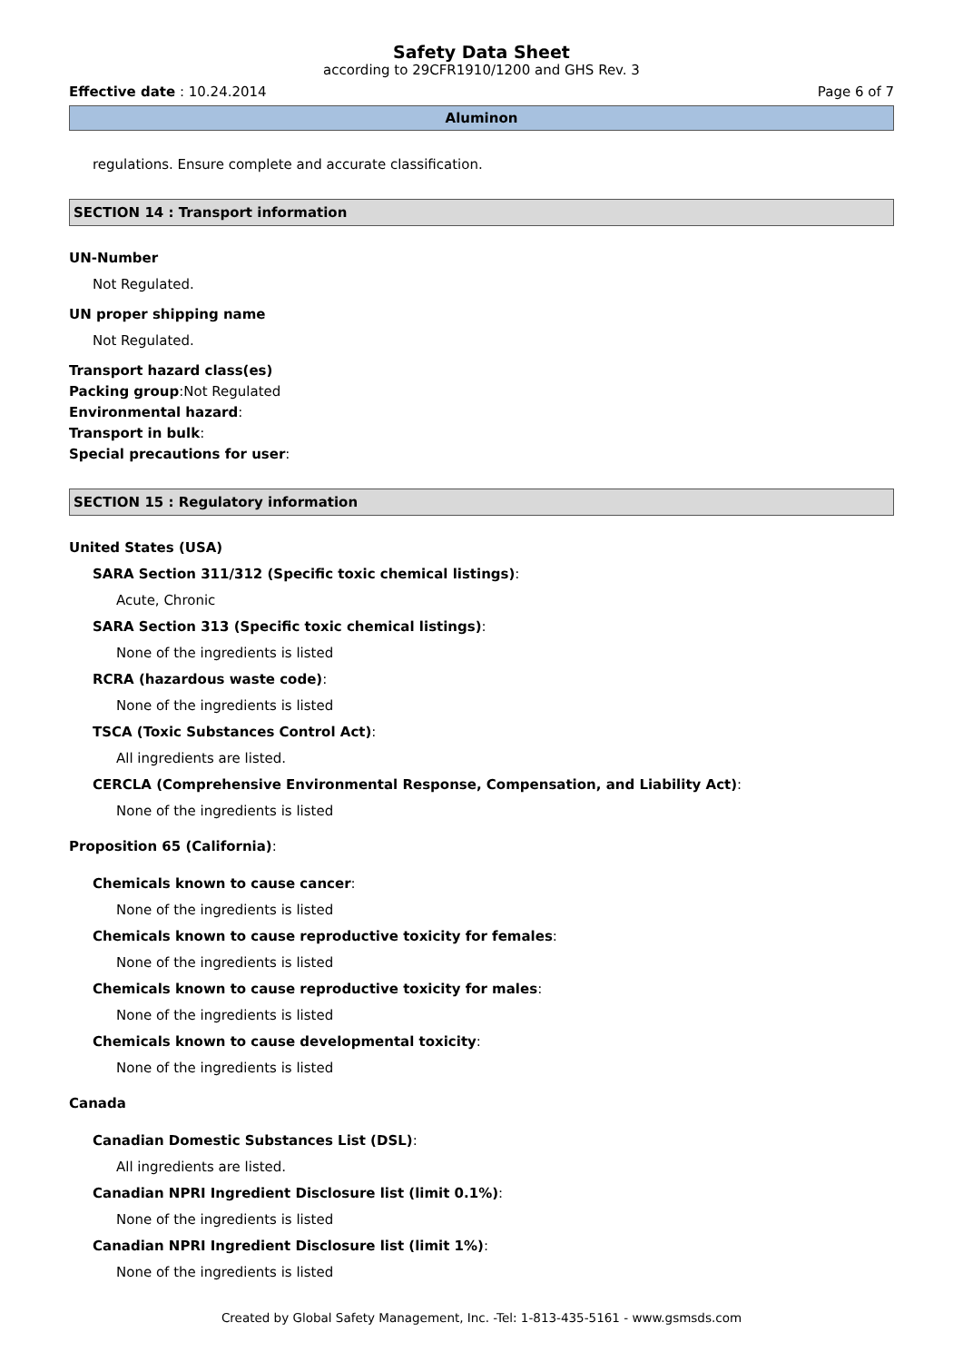Safety Data Sheet
according to 29CFR1910/1200 and GHS Rev. 3
Effective date : 10.24.2014 Page 6 of 7
Aluminon
regulations. Ensure complete and accurate classification.
SECTION 14 : Transport information
UN-Number
Not Regulated.
UN proper shipping name
Not Regulated.
Transport hazard class(es)
Packing group:Not Regulated
Environmental hazard:
Transport in bulk:
Special precautions for user:
SECTION 15 : Regulatory information
United States (USA)
SARA Section 311/312 (Specific toxic chemical listings):
Acute, Chronic
SARA Section 313 (Specific toxic chemical listings):
None of the ingredients is listed
RCRA (hazardous waste code):
None of the ingredients is listed
TSCA (Toxic Substances Control Act):
All ingredients are listed.
CERCLA (Comprehensive Environmental Response, Compensation, and Liability Act):
None of the ingredients is listed
Proposition 65 (California):
Chemicals known to cause cancer:
None of the ingredients is listed
Chemicals known to cause reproductive toxicity for females:
None of the ingredients is listed
Chemicals known to cause reproductive toxicity for males:
None of the ingredients is listed
Chemicals known to cause developmental toxicity:
None of the ingredients is listed
Canada
Canadian Domestic Substances List (DSL):
All ingredients are listed.
Canadian NPRI Ingredient Disclosure list (limit 0.1%):
None of the ingredients is listed
Canadian NPRI Ingredient Disclosure list (limit 1%):
None of the ingredients is listed
Created by Global Safety Management, Inc. -Tel: 1-813-435-5161 - www.gsmsds.com